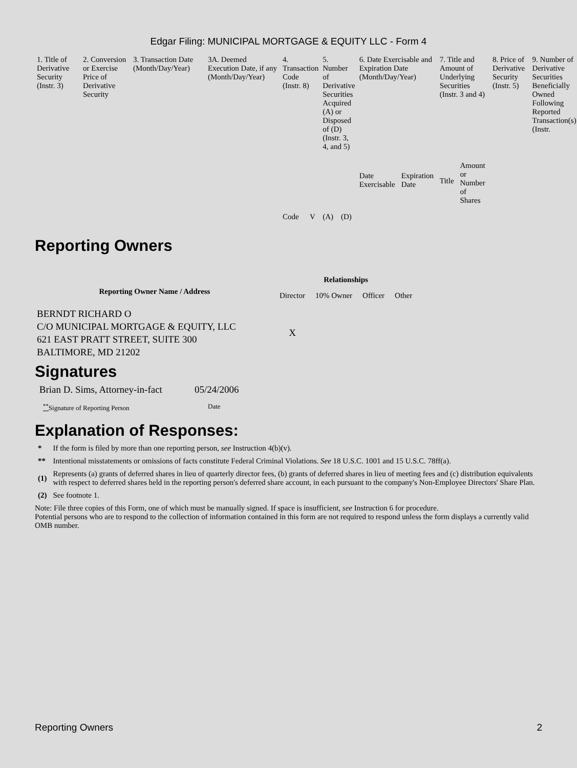Edgar Filing: MUNICIPAL MORTGAGE & EQUITY LLC - Form 4
| 1. Title of Derivative Security (Instr. 3) | 2. Conversion or Exercise Price of Derivative Security | 3. Transaction Date (Month/Day/Year) | 3A. Deemed Execution Date, if any (Month/Day/Year) | 4. Transaction Code (Instr. 8) | | 5. Number of Derivative Securities Acquired (A) or Disposed of (D) (Instr. 3, 4, and 5) | | 6. Date Exercisable and Expiration Date (Month/Day/Year) | | 7. Title and Amount of Underlying Securities (Instr. 3 and 4) | | 8. Price of Derivative Security (Instr. 5) | 9. Number of Derivative Securities Beneficially Owned Following Reported Transaction(s) (Instr. |
| --- | --- | --- | --- | --- | --- | --- | --- | --- | --- | --- | --- | --- | --- |
| | | | | Code | V | (A) | (D) | Date Exercisable | Expiration Date | Title | Amount or Number of Shares | | |
Reporting Owners
| Reporting Owner Name / Address | Relationships | | | |
| --- | --- | --- | --- | --- |
| | Director | 10% Owner | Officer | Other |
| BERNDT RICHARD O C/O MUNICIPAL MORTGAGE & EQUITY, LLC 621 EAST PRATT STREET, SUITE 300 BALTIMORE, MD 21202 | X | | | |
Signatures
| Brian D. Sims, Attorney-in-fact | 05/24/2006 |
| <sup>**</sup> Signature of Reporting Person | Date |
Explanation of Responses:
| * | If the form is filed by more than one reporting person, see Instruction 4(b)(v). |
| ** | Intentional misstatements or omissions of facts constitute Federal Criminal Violations. See 18 U.S.C. 1001 and 15 U.S.C. 78ff(a). |
| (1) | Represents (a) grants of deferred shares in lieu of quarterly director fees, (b) grants of deferred shares in lieu of meeting fees and (c) distribution equivalents with respect to deferred shares held in the reporting person's deferred share account, in each pursuant to the company's Non-Employee Directors' Share Plan. |
| (2) | See footnote 1. |
Note: File three copies of this Form, one of which must be manually signed. If space is insufficient, see Instruction 6 for procedure.
Potential persons who are to respond to the collection of information contained in this form are not required to respond unless the form displays a currently valid OMB number.
Reporting Owners 2